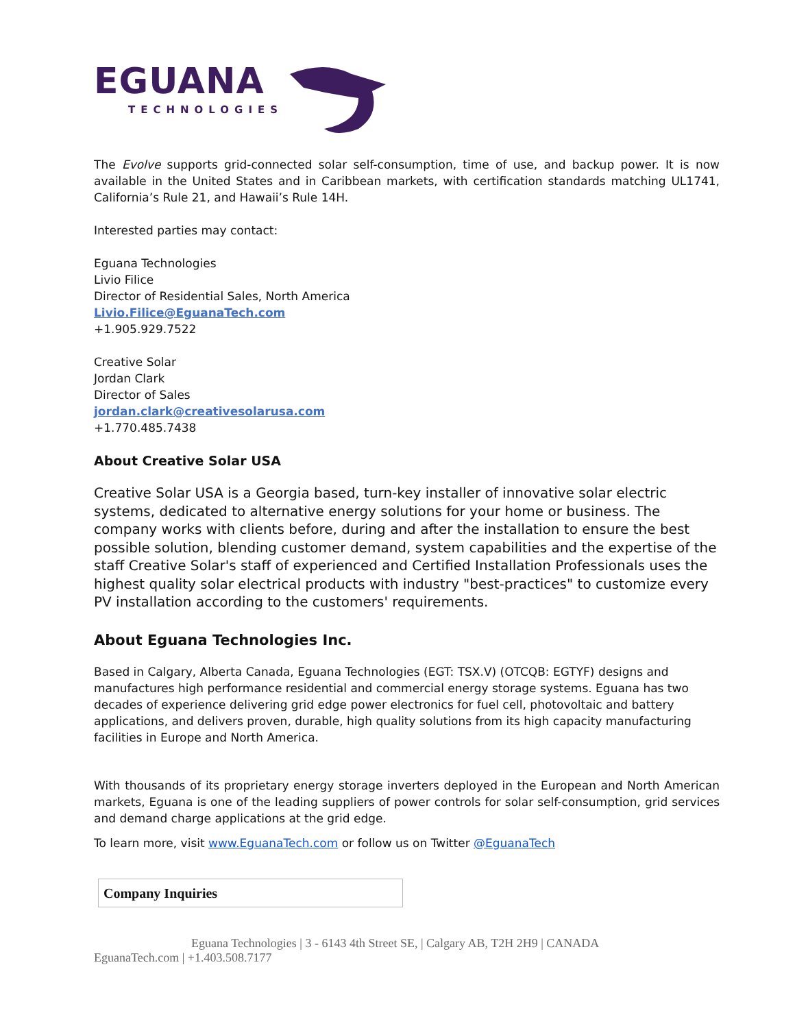EGUANA
TECHNOLOGIES
The Evolve supports grid-connected solar self-consumption, time of use, and backup power. It is now available in the United States and in Caribbean markets, with certification standards matching UL1741, California’s Rule 21, and Hawaii’s Rule 14H.
Interested parties may contact:
Eguana Technologies
Livio Filice
Director of Residential Sales, North America
Livio.Filice@EguanaTech.com
+1.905.929.7522
Creative Solar
Jordan Clark
Director of Sales
jordan.clark@creativesolarusa.com
+1.770.485.7438
About Creative Solar USA
Creative Solar USA is a Georgia based, turn-key installer of innovative solar electric systems, dedicated to alternative energy solutions for your home or business. The company works with clients before, during and after the installation to ensure the best possible solution, blending customer demand, system capabilities and the expertise of the staff Creative Solar's staff of experienced and Certified Installation Professionals uses the highest quality solar electrical products with industry "best-practices" to customize every PV installation according to the customers' requirements.
About Eguana Technologies Inc.
Based in Calgary, Alberta Canada, Eguana Technologies (EGT: TSX.V) (OTCQB: EGTYF) designs and manufactures high performance residential and commercial energy storage systems. Eguana has two decades of experience delivering grid edge power electronics for fuel cell, photovoltaic and battery applications, and delivers proven, durable, high quality solutions from its high capacity manufacturing facilities in Europe and North America.
With thousands of its proprietary energy storage inverters deployed in the European and North American markets, Eguana is one of the leading suppliers of power controls for solar self-consumption, grid services and demand charge applications at the grid edge.
To learn more, visit www.EguanaTech.com or follow us on Twitter @EguanaTech
| Company Inquiries |
Eguana Technologies | 3 - 6143 4th Street SE, | Calgary AB, T2H 2H9 | CANADA
EguanaTech.com | +1.403.508.7177